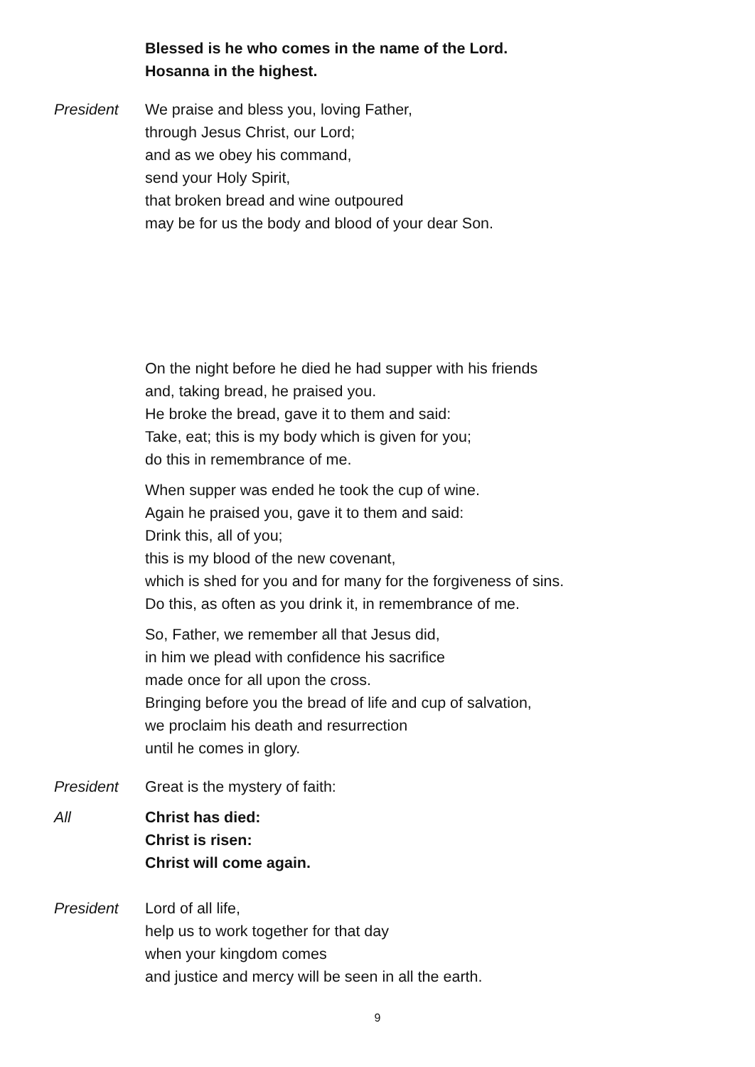Blessed is he who comes in the name of the Lord.
Hosanna in the highest.
President We praise and bless you, loving Father,
through Jesus Christ, our Lord;
and as we obey his command,
send your Holy Spirit,
that broken bread and wine outpoured
may be for us the body and blood of your dear Son.
On the night before he died he had supper with his friends
and, taking bread, he praised you.
He broke the bread, gave it to them and said:
Take, eat; this is my body which is given for you;
do this in remembrance of me.
When supper was ended he took the cup of wine.
Again he praised you, gave it to them and said:
Drink this, all of you;
this is my blood of the new covenant,
which is shed for you and for many for the forgiveness of sins.
Do this, as often as you drink it, in remembrance of me.
So, Father, we remember all that Jesus did,
in him we plead with confidence his sacrifice
made once for all upon the cross.
Bringing before you the bread of life and cup of salvation,
we proclaim his death and resurrection
until he comes in glory.
President Great is the mystery of faith:
All Christ has died:
Christ is risen:
Christ will come again.
President Lord of all life,
help us to work together for that day
when your kingdom comes
and justice and mercy will be seen in all the earth.
9